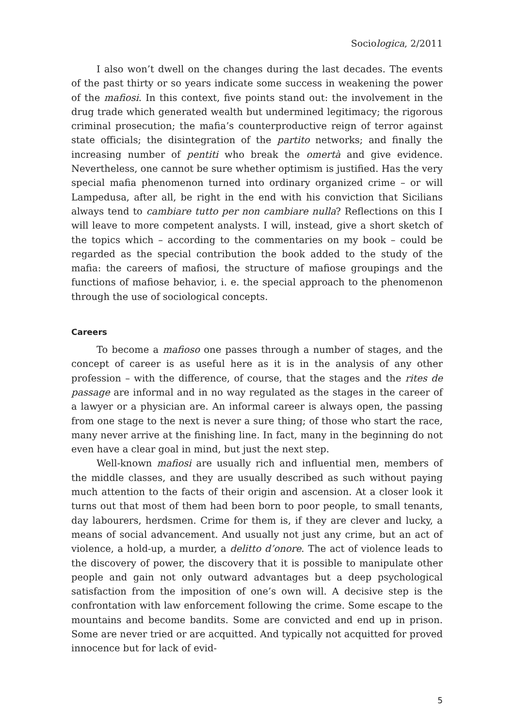Sociologica, 2/2011
I also won’t dwell on the changes during the last decades. The events of the past thirty or so years indicate some success in weakening the power of the mafiosi. In this context, five points stand out: the involvement in the drug trade which generated wealth but undermined legitimacy; the rigorous criminal prosecution; the mafia’s counterproductive reign of terror against state officials; the disintegration of the partito networks; and finally the increasing number of pentiti who break the omertà and give evidence. Nevertheless, one cannot be sure whether optimism is justified. Has the very special mafia phenomenon turned into ordinary organized crime – or will Lampedusa, after all, be right in the end with his conviction that Sicilians always tend to cambiare tutto per non cambiare nulla? Reflections on this I will leave to more competent analysts. I will, instead, give a short sketch of the topics which – according to the commentaries on my book – could be regarded as the special contribution the book added to the study of the mafia: the careers of mafiosi, the structure of mafiose groupings and the functions of mafiose behavior, i. e. the special approach to the phenomenon through the use of sociological concepts.
Careers
To become a mafioso one passes through a number of stages, and the concept of career is as useful here as it is in the analysis of any other profession – with the difference, of course, that the stages and the rites de passage are informal and in no way regulated as the stages in the career of a lawyer or a physician are. An informal career is always open, the passing from one stage to the next is never a sure thing; of those who start the race, many never arrive at the finishing line. In fact, many in the beginning do not even have a clear goal in mind, but just the next step.
Well-known mafiosi are usually rich and influential men, members of the middle classes, and they are usually described as such without paying much attention to the facts of their origin and ascension. At a closer look it turns out that most of them had been born to poor people, to small tenants, day labourers, herdsmen. Crime for them is, if they are clever and lucky, a means of social advancement. And usually not just any crime, but an act of violence, a hold-up, a murder, a delitto d’onore. The act of violence leads to the discovery of power, the discovery that it is possible to manipulate other people and gain not only outward advantages but a deep psychological satisfaction from the imposition of one’s own will. A decisive step is the confrontation with law enforcement following the crime. Some escape to the mountains and become bandits. Some are convicted and end up in prison. Some are never tried or are acquitted. And typically not acquitted for proved innocence but for lack of evid-
5